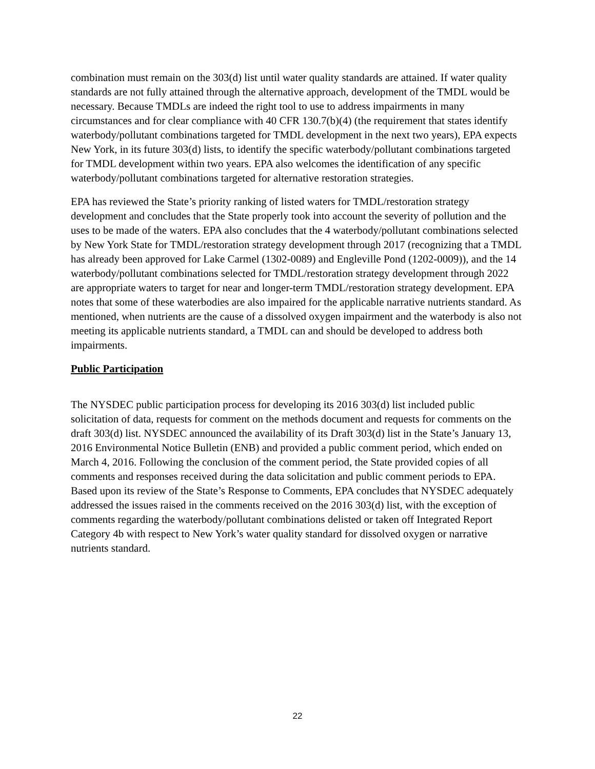combination must remain on the 303(d) list until water quality standards are attained. If water quality standards are not fully attained through the alternative approach, development of the TMDL would be necessary. Because TMDLs are indeed the right tool to use to address impairments in many circumstances and for clear compliance with 40 CFR 130.7(b)(4) (the requirement that states identify waterbody/pollutant combinations targeted for TMDL development in the next two years), EPA expects New York, in its future 303(d) lists, to identify the specific waterbody/pollutant combinations targeted for TMDL development within two years. EPA also welcomes the identification of any specific waterbody/pollutant combinations targeted for alternative restoration strategies.
EPA has reviewed the State’s priority ranking of listed waters for TMDL/restoration strategy development and concludes that the State properly took into account the severity of pollution and the uses to be made of the waters. EPA also concludes that the 4 waterbody/pollutant combinations selected by New York State for TMDL/restoration strategy development through 2017 (recognizing that a TMDL has already been approved for Lake Carmel (1302-0089) and Engleville Pond (1202-0009)), and the 14 waterbody/pollutant combinations selected for TMDL/restoration strategy development through 2022 are appropriate waters to target for near and longer-term TMDL/restoration strategy development. EPA notes that some of these waterbodies are also impaired for the applicable narrative nutrients standard. As mentioned, when nutrients are the cause of a dissolved oxygen impairment and the waterbody is also not meeting its applicable nutrients standard, a TMDL can and should be developed to address both impairments.
Public Participation
The NYSDEC public participation process for developing its 2016 303(d) list included public solicitation of data, requests for comment on the methods document and requests for comments on the draft 303(d) list. NYSDEC announced the availability of its Draft 303(d) list in the State’s January 13, 2016 Environmental Notice Bulletin (ENB) and provided a public comment period, which ended on March 4, 2016. Following the conclusion of the comment period, the State provided copies of all comments and responses received during the data solicitation and public comment periods to EPA. Based upon its review of the State’s Response to Comments, EPA concludes that NYSDEC adequately addressed the issues raised in the comments received on the 2016 303(d) list, with the exception of comments regarding the waterbody/pollutant combinations delisted or taken off Integrated Report Category 4b with respect to New York’s water quality standard for dissolved oxygen or narrative nutrients standard.
22